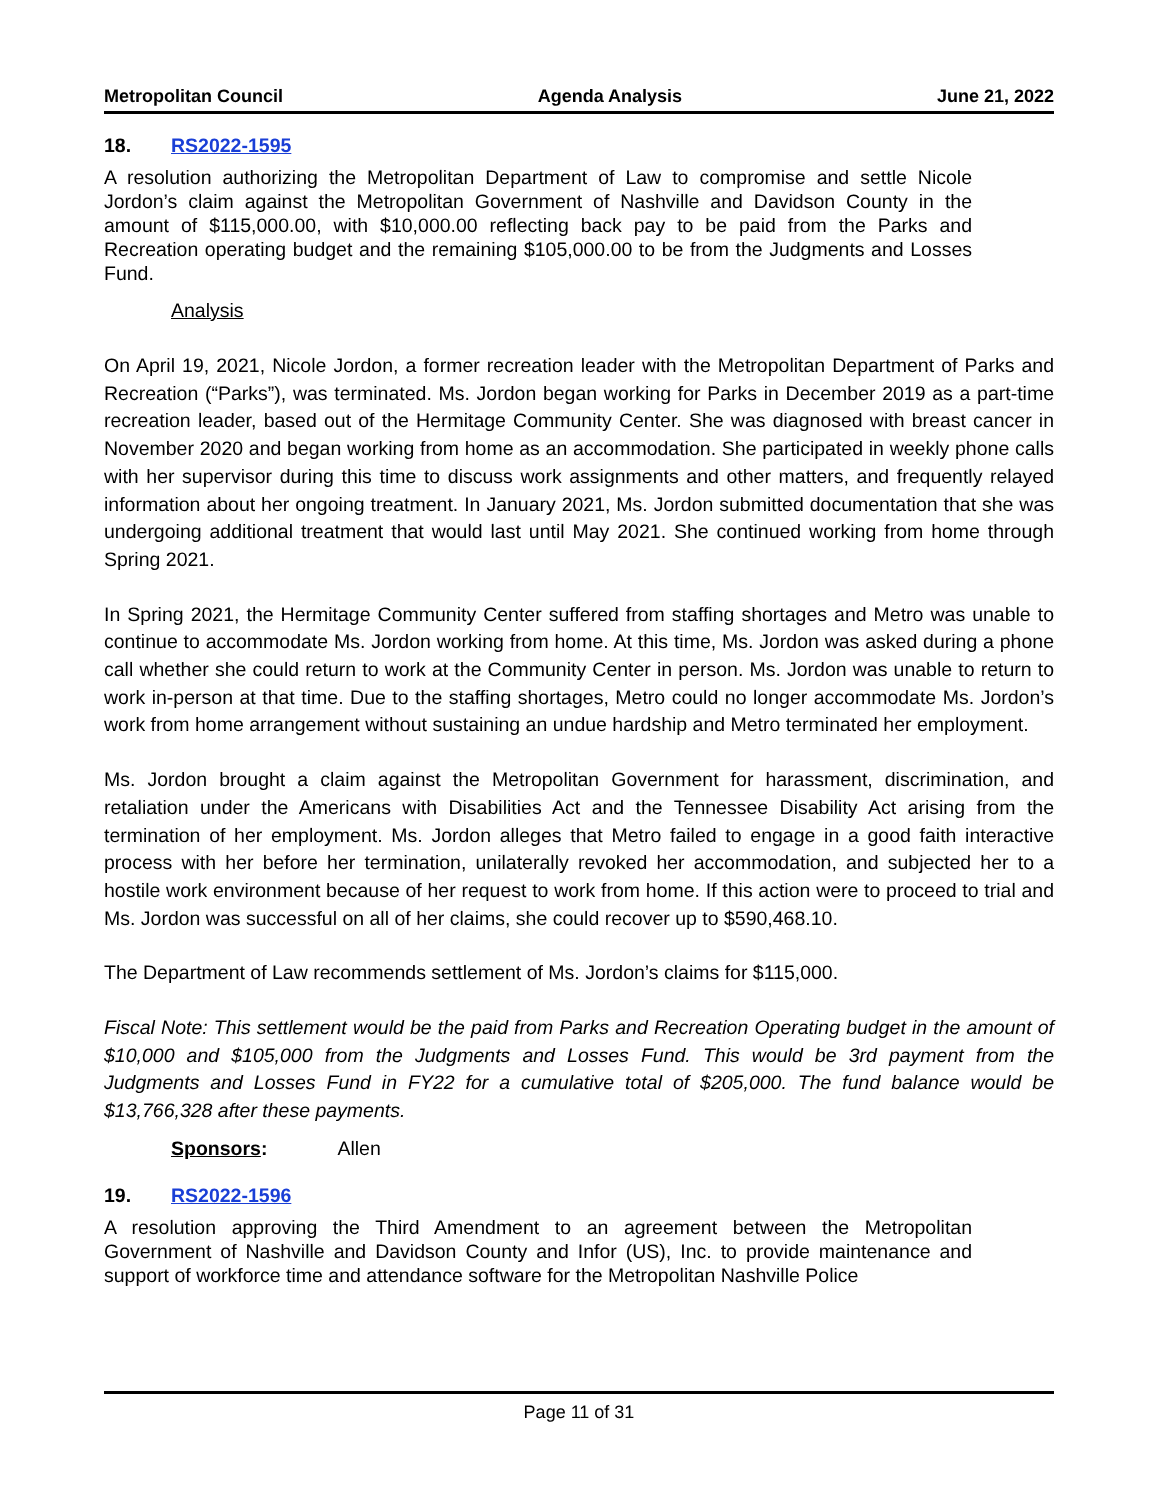Metropolitan Council Agenda Analysis June 21, 2022
18. RS2022-1595
A resolution authorizing the Metropolitan Department of Law to compromise and settle Nicole Jordon’s claim against the Metropolitan Government of Nashville and Davidson County in the amount of $115,000.00, with $10,000.00 reflecting back pay to be paid from the Parks and Recreation operating budget and the remaining $105,000.00 to be from the Judgments and Losses Fund.
Analysis
On April 19, 2021, Nicole Jordon, a former recreation leader with the Metropolitan Department of Parks and Recreation (“Parks”), was terminated. Ms. Jordon began working for Parks in December 2019 as a part-time recreation leader, based out of the Hermitage Community Center. She was diagnosed with breast cancer in November 2020 and began working from home as an accommodation. She participated in weekly phone calls with her supervisor during this time to discuss work assignments and other matters, and frequently relayed information about her ongoing treatment. In January 2021, Ms. Jordon submitted documentation that she was undergoing additional treatment that would last until May 2021. She continued working from home through Spring 2021.
In Spring 2021, the Hermitage Community Center suffered from staffing shortages and Metro was unable to continue to accommodate Ms. Jordon working from home. At this time, Ms. Jordon was asked during a phone call whether she could return to work at the Community Center in person. Ms. Jordon was unable to return to work in-person at that time. Due to the staffing shortages, Metro could no longer accommodate Ms. Jordon’s work from home arrangement without sustaining an undue hardship and Metro terminated her employment.
Ms. Jordon brought a claim against the Metropolitan Government for harassment, discrimination, and retaliation under the Americans with Disabilities Act and the Tennessee Disability Act arising from the termination of her employment. Ms. Jordon alleges that Metro failed to engage in a good faith interactive process with her before her termination, unilaterally revoked her accommodation, and subjected her to a hostile work environment because of her request to work from home. If this action were to proceed to trial and Ms. Jordon was successful on all of her claims, she could recover up to $590,468.10.
The Department of Law recommends settlement of Ms. Jordon’s claims for $115,000.
Fiscal Note: This settlement would be the paid from Parks and Recreation Operating budget in the amount of $10,000 and $105,000 from the Judgments and Losses Fund. This would be 3rd payment from the Judgments and Losses Fund in FY22 for a cumulative total of $205,000. The fund balance would be $13,766,328 after these payments.
Sponsors: Allen
19. RS2022-1596
A resolution approving the Third Amendment to an agreement between the Metropolitan Government of Nashville and Davidson County and Infor (US), Inc. to provide maintenance and support of workforce time and attendance software for the Metropolitan Nashville Police
Page 11 of 31